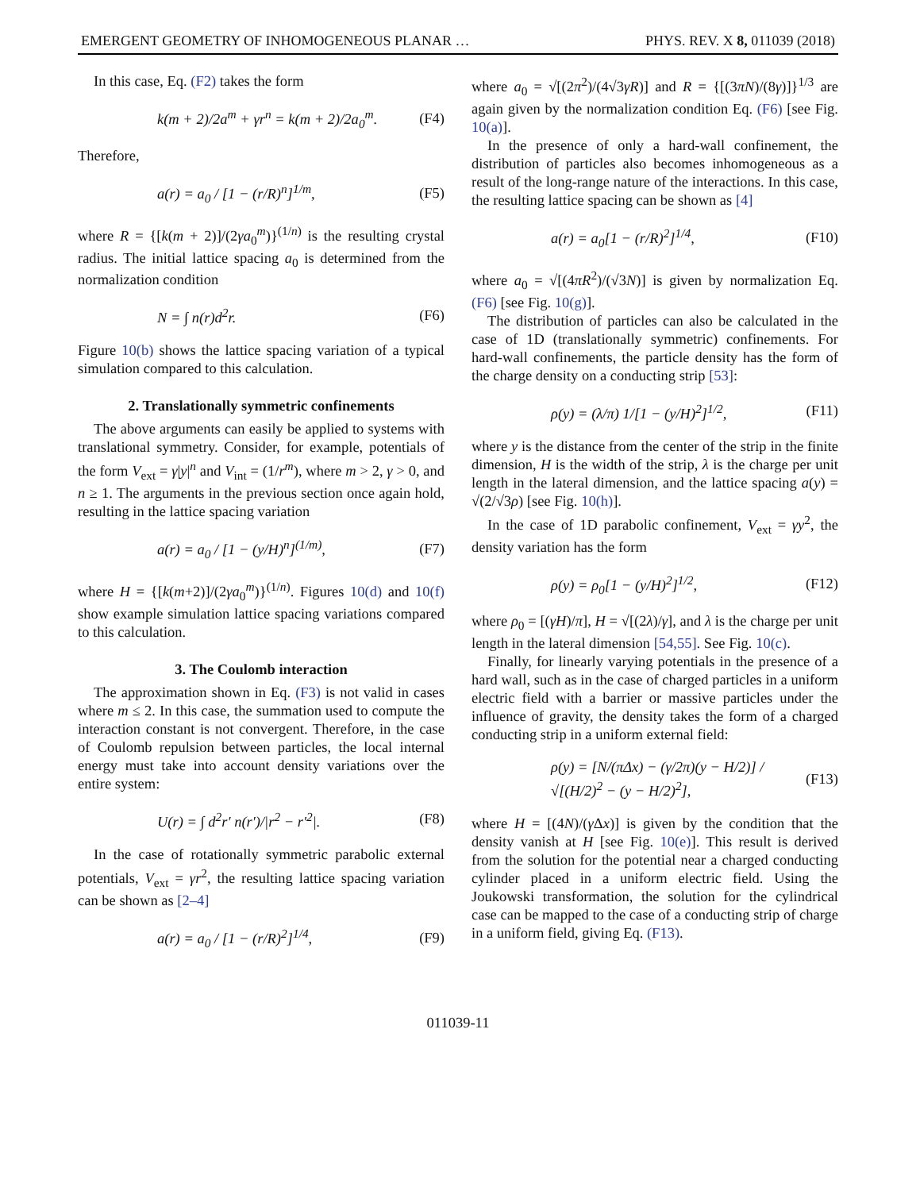EMERGENT GEOMETRY OF INHOMOGENEOUS PLANAR … PHYS. REV. X 8, 011039 (2018)
In this case, Eq. (F2) takes the form
k(m + 2)/2a<sup>m</sup> + γr<sup>n</sup> = k(m + 2)/2a<sub>0</sub><sup>m</sup>. (F4)
Therefore,
a(r) = a<sub>0</sub> / [1 − (r/R)<sup>n</sup>]<sup>1/m</sup>, (F5)
where R = {[k(m + 2)]/(2γa<sub>0</sub><sup>m</sup>)}<sup>(1/n)</sup> is the resulting crystal radius. The initial lattice spacing a<sub>0</sub> is determined from the normalization condition
N = ∫ n(r)d<sup>2</sup>r. (F6)
Figure 10(b) shows the lattice spacing variation of a typical simulation compared to this calculation.
2. Translationally symmetric confinements
The above arguments can easily be applied to systems with translational symmetry. Consider, for example, potentials of the form V<sub>ext</sub> = γ|y|<sup>n</sup> and V<sub>int</sub> = (1/r<sup>m</sup>), where m > 2, γ > 0, and n ≥ 1. The arguments in the previous section once again hold, resulting in the lattice spacing variation
a(r) = a<sub>0</sub> / [1 − (y/H)<sup>n</sup>]<sup>(1/m)</sup>, (F7)
where H = {[k(m+2)]/(2γa<sub>0</sub><sup>m</sup>)}<sup>(1/n)</sup>. Figures 10(d) and 10(f) show example simulation lattice spacing variations compared to this calculation.
3. The Coulomb interaction
The approximation shown in Eq. (F3) is not valid in cases where m ≤ 2. In this case, the summation used to compute the interaction constant is not convergent. Therefore, in the case of Coulomb repulsion between particles, the local internal energy must take into account density variations over the entire system:
U(r) = ∫ d<sup>2</sup>r′ n(r′)/|r<sup>2</sup> − r′<sup>2</sup>|. (F8)
In the case of rotationally symmetric parabolic external potentials, V<sub>ext</sub> = γr<sup>2</sup>, the resulting lattice spacing variation can be shown as [2–4]
a(r) = a<sub>0</sub> / [1 − (r/R)<sup>2</sup>]<sup>1/4</sup>, (F9)
where a<sub>0</sub> = √[(2π<sup>2</sup>)/(4√3γR)] and R = {[(3πN)/(8γ)]}<sup>1/3</sup> are again given by the normalization condition Eq. (F6) [see Fig. 10(a)].
In the presence of only a hard-wall confinement, the distribution of particles also becomes inhomogeneous as a result of the long-range nature of the interactions. In this case, the resulting lattice spacing can be shown as [4]
a(r) = a<sub>0</sub>[1 − (r/R)<sup>2</sup>]<sup>1/4</sup>, (F10)
where a<sub>0</sub> = √[(4πR<sup>2</sup>)/(√3N)] is given by normalization Eq. (F6) [see Fig. 10(g)].
The distribution of particles can also be calculated in the case of 1D (translationally symmetric) confinements. For hard-wall confinements, the particle density has the form of the charge density on a conducting strip [53]:
ρ(y) = (λ/π) 1/[1 − (y/H)<sup>2</sup>]<sup>1/2</sup>, (F11)
where y is the distance from the center of the strip in the finite dimension, H is the width of the strip, λ is the charge per unit length in the lateral dimension, and the lattice spacing a(y) = √(2/√3ρ) [see Fig. 10(h)].
In the case of 1D parabolic confinement, V<sub>ext</sub> = γy<sup>2</sup>, the density variation has the form
ρ(y) = ρ<sub>0</sub>[1 − (y/H)<sup>2</sup>]<sup>1/2</sup>, (F12)
where ρ<sub>0</sub> = [(γH)/π], H = √[(2λ)/γ], and λ is the charge per unit length in the lateral dimension [54,55]. See Fig. 10(c).
Finally, for linearly varying potentials in the presence of a hard wall, such as in the case of charged particles in a uniform electric field with a barrier or massive particles under the influence of gravity, the density takes the form of a charged conducting strip in a uniform external field:
ρ(y) = [N/(πΔx) − (γ/2π)(y − H/2)] / √[(H/2)<sup>2</sup> − (y − H/2)<sup>2</sup>], (F13)
where H = [(4N)/(γ Δx)] is given by the condition that the density vanish at H [see Fig. 10(e)]. This result is derived from the solution for the potential near a charged conducting cylinder placed in a uniform electric field. Using the Joukowski transformation, the solution for the cylindrical case can be mapped to the case of a conducting strip of charge in a uniform field, giving Eq. (F13).
011039-11